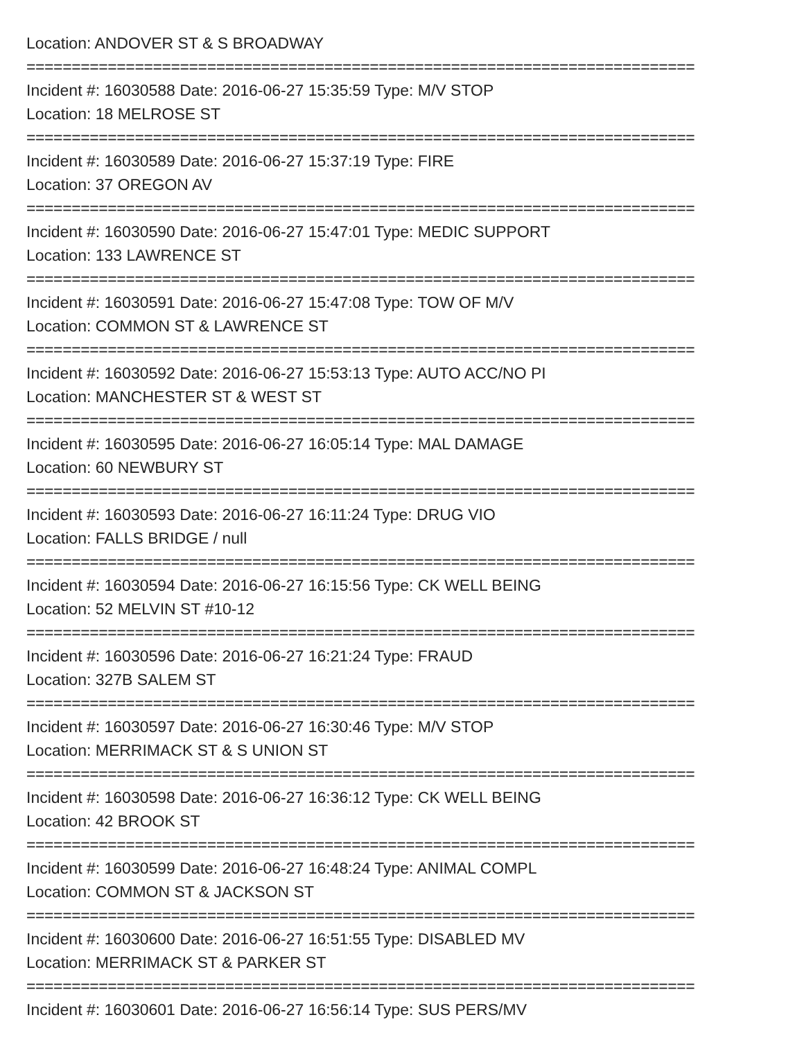Location: ANDOVER ST & S BROADWAY
==========================================================================
Incident #: 16030588 Date: 2016-06-27 15:35:59 Type: M/V STOP
Location: 18 MELROSE ST
==========================================================================
Incident #: 16030589 Date: 2016-06-27 15:37:19 Type: FIRE
Location: 37 OREGON AV
==========================================================================
Incident #: 16030590 Date: 2016-06-27 15:47:01 Type: MEDIC SUPPORT
Location: 133 LAWRENCE ST
==========================================================================
Incident #: 16030591 Date: 2016-06-27 15:47:08 Type: TOW OF M/V
Location: COMMON ST & LAWRENCE ST
==========================================================================
Incident #: 16030592 Date: 2016-06-27 15:53:13 Type: AUTO ACC/NO PI
Location: MANCHESTER ST & WEST ST
==========================================================================
Incident #: 16030595 Date: 2016-06-27 16:05:14 Type: MAL DAMAGE
Location: 60 NEWBURY ST
==========================================================================
Incident #: 16030593 Date: 2016-06-27 16:11:24 Type: DRUG VIO
Location: FALLS BRIDGE / null
==========================================================================
Incident #: 16030594 Date: 2016-06-27 16:15:56 Type: CK WELL BEING
Location: 52 MELVIN ST #10-12
==========================================================================
Incident #: 16030596 Date: 2016-06-27 16:21:24 Type: FRAUD
Location: 327B SALEM ST
==========================================================================
Incident #: 16030597 Date: 2016-06-27 16:30:46 Type: M/V STOP
Location: MERRIMACK ST & S UNION ST
==========================================================================
Incident #: 16030598 Date: 2016-06-27 16:36:12 Type: CK WELL BEING
Location: 42 BROOK ST
==========================================================================
Incident #: 16030599 Date: 2016-06-27 16:48:24 Type: ANIMAL COMPL
Location: COMMON ST & JACKSON ST
==========================================================================
Incident #: 16030600 Date: 2016-06-27 16:51:55 Type: DISABLED MV
Location: MERRIMACK ST & PARKER ST
==========================================================================
Incident #: 16030601 Date: 2016-06-27 16:56:14 Type: SUS PERS/MV